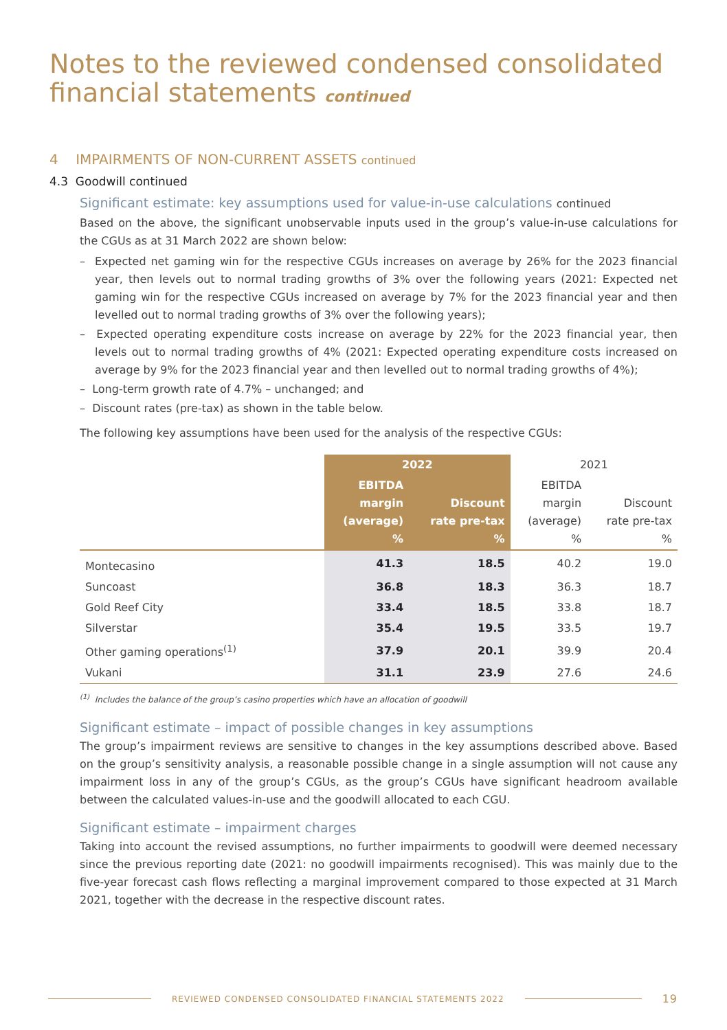Notes to the reviewed condensed consolidated financial statements continued
4 IMPAIRMENTS OF NON-CURRENT ASSETS continued
4.3 Goodwill continued
Significant estimate: key assumptions used for value-in-use calculations continued
Based on the above, the significant unobservable inputs used in the group’s value-in-use calculations for the CGUs as at 31 March 2022 are shown below:
– Expected net gaming win for the respective CGUs increases on average by 26% for the 2023 financial year, then levels out to normal trading growths of 3% over the following years (2021: Expected net gaming win for the respective CGUs increased on average by 7% for the 2023 financial year and then levelled out to normal trading growths of 3% over the following years);
– Expected operating expenditure costs increase on average by 22% for the 2023 financial year, then levels out to normal trading growths of 4% (2021: Expected operating expenditure costs increased on average by 9% for the 2023 financial year and then levelled out to normal trading growths of 4%);
– Long-term growth rate of 4.7% – unchanged; and
– Discount rates (pre-tax) as shown in the table below.
The following key assumptions have been used for the analysis of the respective CGUs:
| | 2022 | | 2021 | |
| --- | --- | --- | --- | --- |
| | EBITDA margin (average) % | Discount rate pre-tax % | EBITDA margin (average) % | Discount rate pre-tax % |
| Montecasino | 41.3 | 18.5 | 40.2 | 19.0 |
| Suncoast | 36.8 | 18.3 | 36.3 | 18.7 |
| Gold Reef City | 33.4 | 18.5 | 33.8 | 18.7 |
| Silverstar | 35.4 | 19.5 | 33.5 | 19.7 |
| Other gaming operations<sup>(1)</sup> | 37.9 | 20.1 | 39.9 | 20.4 |
| Vukani | 31.1 | 23.9 | 27.6 | 24.6 |
<sup>(1)</sup> Includes the balance of the group’s casino properties which have an allocation of goodwill
Significant estimate – impact of possible changes in key assumptions
The group’s impairment reviews are sensitive to changes in the key assumptions described above. Based on the group’s sensitivity analysis, a reasonable possible change in a single assumption will not cause any impairment loss in any of the group’s CGUs, as the group’s CGUs have significant headroom available between the calculated values-in-use and the goodwill allocated to each CGU.
Significant estimate – impairment charges
Taking into account the revised assumptions, no further impairments to goodwill were deemed necessary since the previous reporting date (2021: no goodwill impairments recognised). This was mainly due to the five-year forecast cash flows reflecting a marginal improvement compared to those expected at 31 March 2021, together with the decrease in the respective discount rates.
REVIEWED CONDENSED CONSOLIDATED FINANCIAL STATEMENTS 2022 19